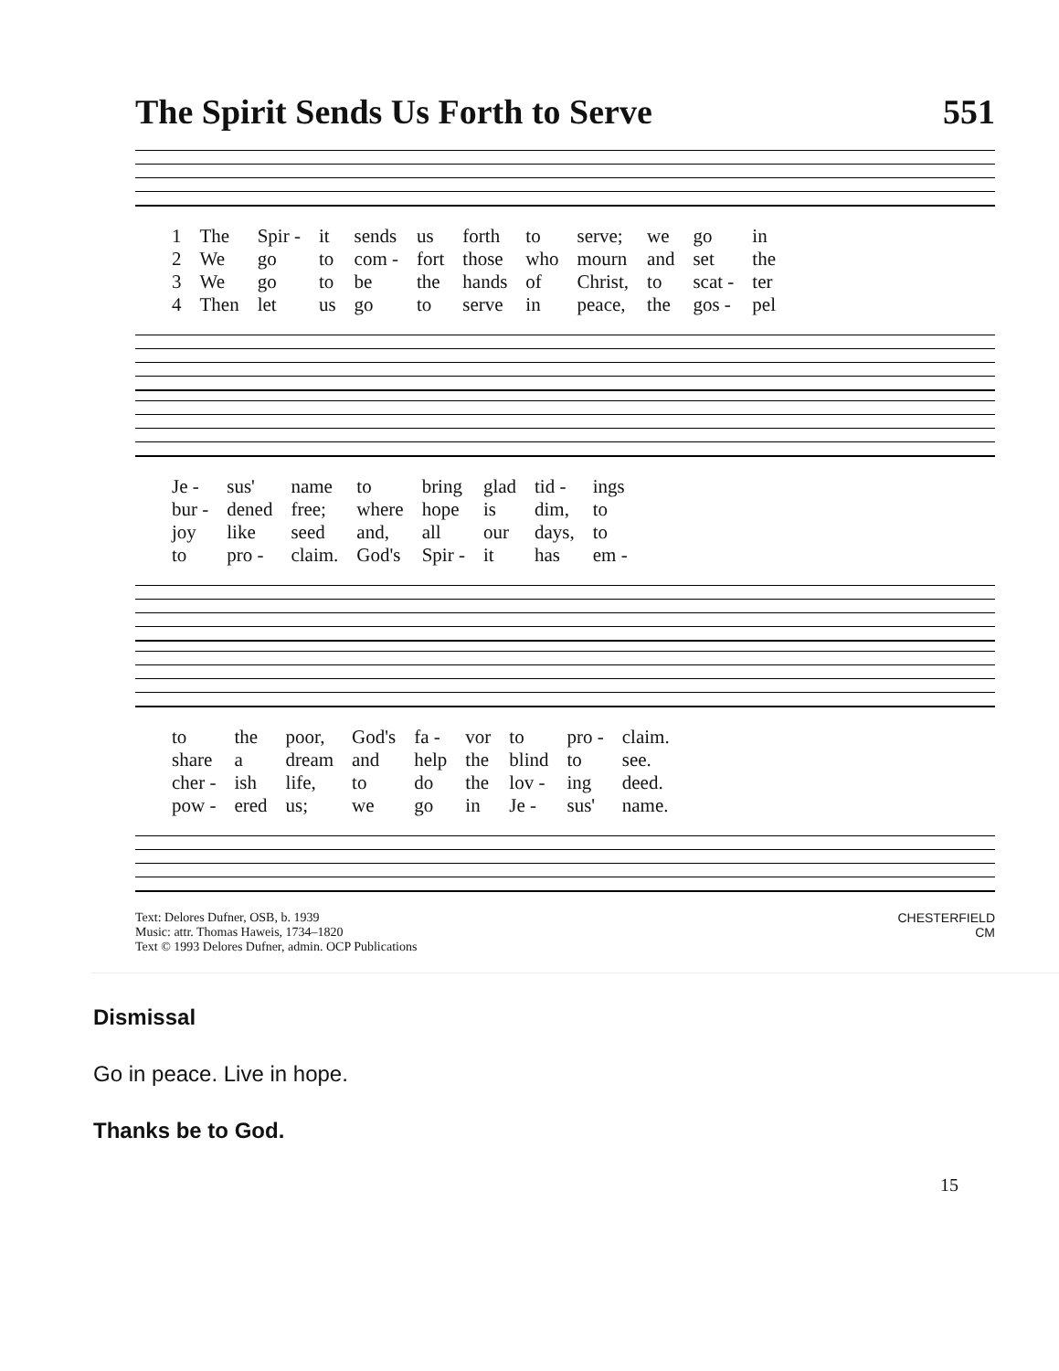The Spirit Sends Us Forth to Serve 551
| 1 | The | Spir - | it | sends | us | forth | to | serve; | we | go | in |
| 2 | We | go | to | com - | fort | those | who | mourn | and | set | the |
| 3 | We | go | to | be | the | hands | of | Christ, | to | scat - | ter |
| 4 | Then | let | us | go | to | serve | in | peace, | the | gos - | pel |
| Je - | sus' | name | to | bring | glad | tid - | ings |
| bur - | dened | free; | where | hope | is | dim, | to |
| joy | like | seed | and, | all | our | days, | to |
| to | pro - | claim. | God's | Spir - | it | has | em - |
| to | the | poor, | God's | fa - | vor | to | pro - | claim. |
| share | a | dream | and | help | the | blind | to | see. |
| cher - | ish | life, | to | do | the | lov - | ing | deed. |
| pow - | ered | us; | we | go | in | Je - | sus' | name. |
Text: Delores Dufner, OSB, b. 1939
Music: attr. Thomas Haweis, 1734–1820
Text © 1993 Delores Dufner, admin. OCP Publications
CHESTERFIELD
CM
Dismissal
Go in peace. Live in hope.
Thanks be to God.
15